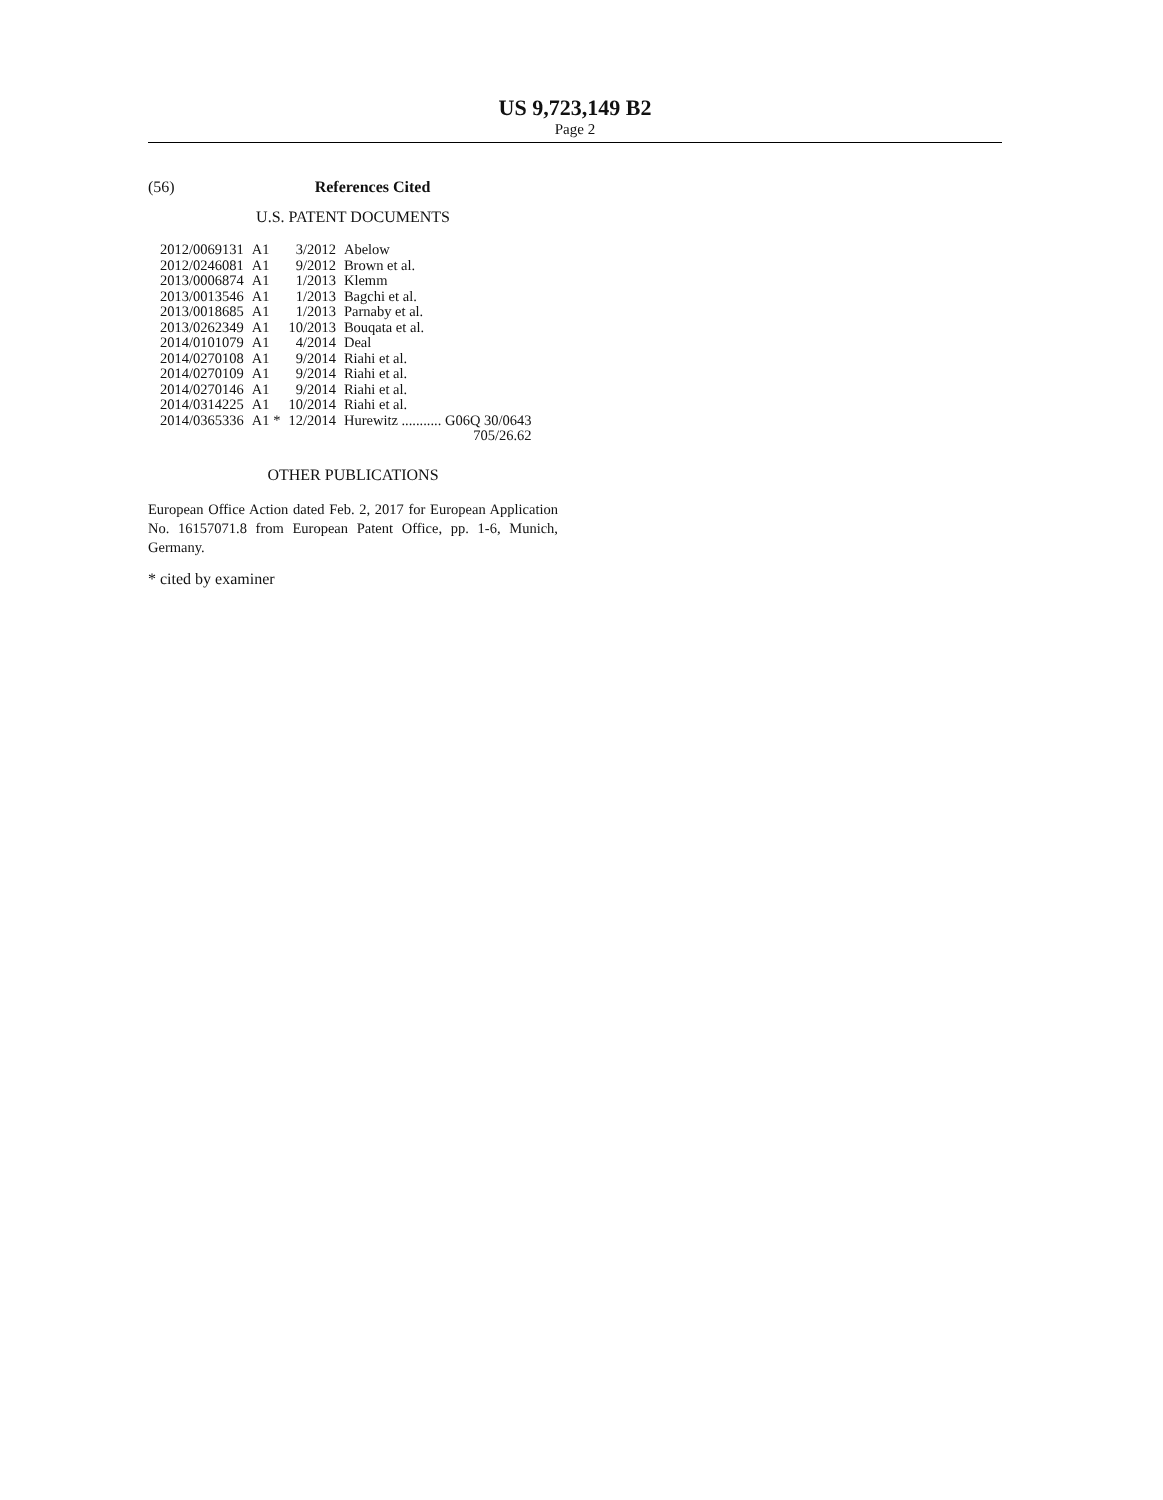US 9,723,149 B2
Page 2
(56) References Cited
U.S. PATENT DOCUMENTS
| 2012/0069131 | A1 | 3/2012 | Abelow |
| 2012/0246081 | A1 | 9/2012 | Brown et al. |
| 2013/0006874 | A1 | 1/2013 | Klemm |
| 2013/0013546 | A1 | 1/2013 | Bagchi et al. |
| 2013/0018685 | A1 | 1/2013 | Parnaby et al. |
| 2013/0262349 | A1 | 10/2013 | Bouqata et al. |
| 2014/0101079 | A1 | 4/2014 | Deal |
| 2014/0270108 | A1 | 9/2014 | Riahi et al. |
| 2014/0270109 | A1 | 9/2014 | Riahi et al. |
| 2014/0270146 | A1 | 9/2014 | Riahi et al. |
| 2014/0314225 | A1 | 10/2014 | Riahi et al. |
| 2014/0365336 | A1 * | 12/2014 | Hurewitz ........... G06Q 30/0643 705/26.62 |
OTHER PUBLICATIONS
European Office Action dated Feb. 2, 2017 for European Application No. 16157071.8 from European Patent Office, pp. 1-6, Munich, Germany.
* cited by examiner